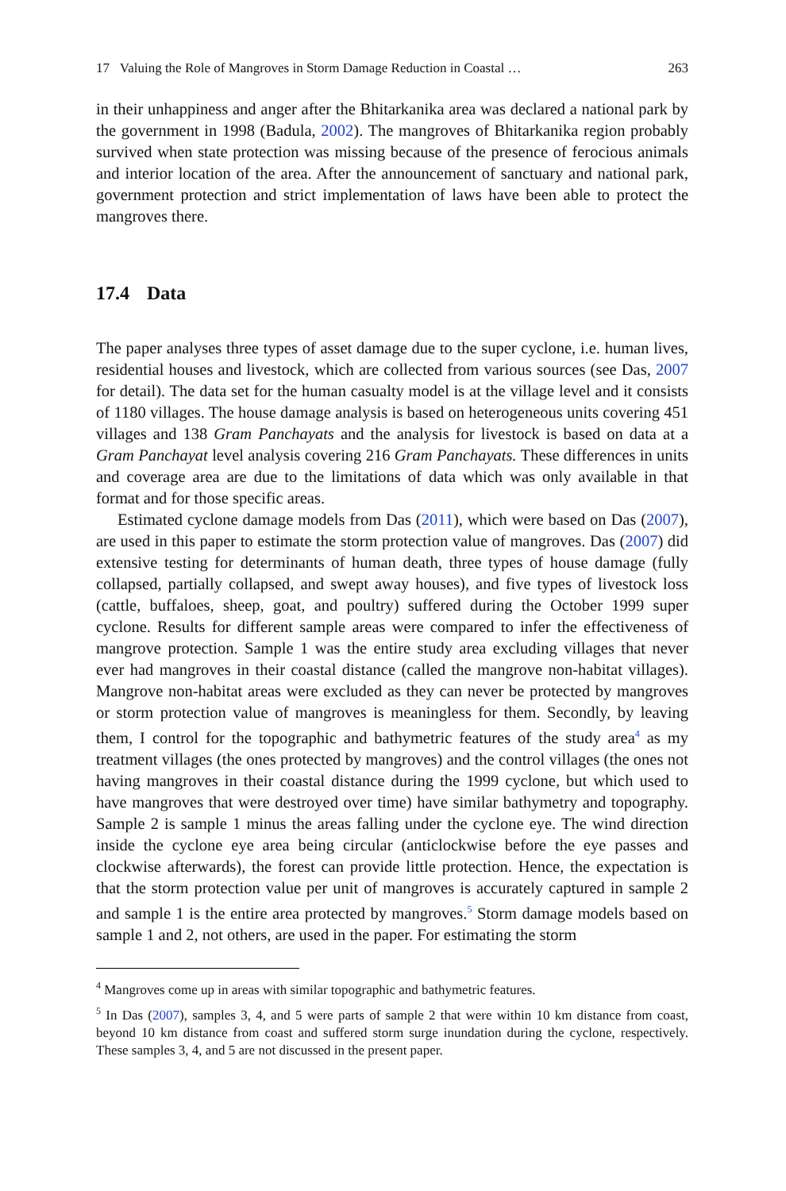17 Valuing the Role of Mangroves in Storm Damage Reduction in Coastal … 263
in their unhappiness and anger after the Bhitarkanika area was declared a national park by the government in 1998 (Badula, 2002). The mangroves of Bhitarkanika region probably survived when state protection was missing because of the presence of ferocious animals and interior location of the area. After the announcement of sanctuary and national park, government protection and strict implementation of laws have been able to protect the mangroves there.
17.4 Data
The paper analyses three types of asset damage due to the super cyclone, i.e. human lives, residential houses and livestock, which are collected from various sources (see Das, 2007 for detail). The data set for the human casualty model is at the village level and it consists of 1180 villages. The house damage analysis is based on heterogeneous units covering 451 villages and 138 Gram Panchayats and the analysis for livestock is based on data at a Gram Panchayat level analysis covering 216 Gram Panchayats. These differences in units and coverage area are due to the limitations of data which was only available in that format and for those specific areas.
Estimated cyclone damage models from Das (2011), which were based on Das (2007), are used in this paper to estimate the storm protection value of mangroves. Das (2007) did extensive testing for determinants of human death, three types of house damage (fully collapsed, partially collapsed, and swept away houses), and five types of livestock loss (cattle, buffaloes, sheep, goat, and poultry) suffered during the October 1999 super cyclone. Results for different sample areas were compared to infer the effectiveness of mangrove protection. Sample 1 was the entire study area excluding villages that never ever had mangroves in their coastal distance (called the mangrove non-habitat villages). Mangrove non-habitat areas were excluded as they can never be protected by mangroves or storm protection value of mangroves is meaningless for them. Secondly, by leaving them, I control for the topographic and bathymetric features of the study area<sup>4</sup> as my treatment villages (the ones protected by mangroves) and the control villages (the ones not having mangroves in their coastal distance during the 1999 cyclone, but which used to have mangroves that were destroyed over time) have similar bathymetry and topography. Sample 2 is sample 1 minus the areas falling under the cyclone eye. The wind direction inside the cyclone eye area being circular (anticlockwise before the eye passes and clockwise afterwards), the forest can provide little protection. Hence, the expectation is that the storm protection value per unit of mangroves is accurately captured in sample 2 and sample 1 is the entire area protected by mangroves.<sup>5</sup> Storm damage models based on sample 1 and 2, not others, are used in the paper. For estimating the storm
<sup>4</sup> Mangroves come up in areas with similar topographic and bathymetric features.
<sup>5</sup> In Das (2007), samples 3, 4, and 5 were parts of sample 2 that were within 10 km distance from coast, beyond 10 km distance from coast and suffered storm surge inundation during the cyclone, respectively. These samples 3, 4, and 5 are not discussed in the present paper.